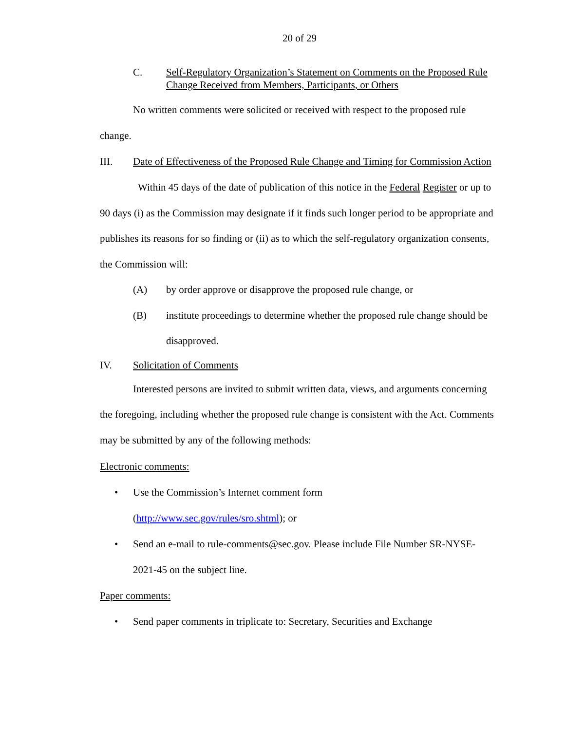20 of 29
C. Self-Regulatory Organization’s Statement on Comments on the Proposed Rule Change Received from Members, Participants, or Others
No written comments were solicited or received with respect to the proposed rule change.
III. Date of Effectiveness of the Proposed Rule Change and Timing for Commission Action
Within 45 days of the date of publication of this notice in the Federal Register or up to 90 days (i) as the Commission may designate if it finds such longer period to be appropriate and publishes its reasons for so finding or (ii) as to which the self-regulatory organization consents, the Commission will:
(A) by order approve or disapprove the proposed rule change, or
(B) institute proceedings to determine whether the proposed rule change should be disapproved.
IV. Solicitation of Comments
Interested persons are invited to submit written data, views, and arguments concerning the foregoing, including whether the proposed rule change is consistent with the Act. Comments may be submitted by any of the following methods:
Electronic comments:
• Use the Commission’s Internet comment form
(http://www.sec.gov/rules/sro.shtml); or
• Send an e-mail to rule-comments@sec.gov. Please include File Number SR-NYSE-2021-45 on the subject line.
Paper comments:
• Send paper comments in triplicate to: Secretary, Securities and Exchange